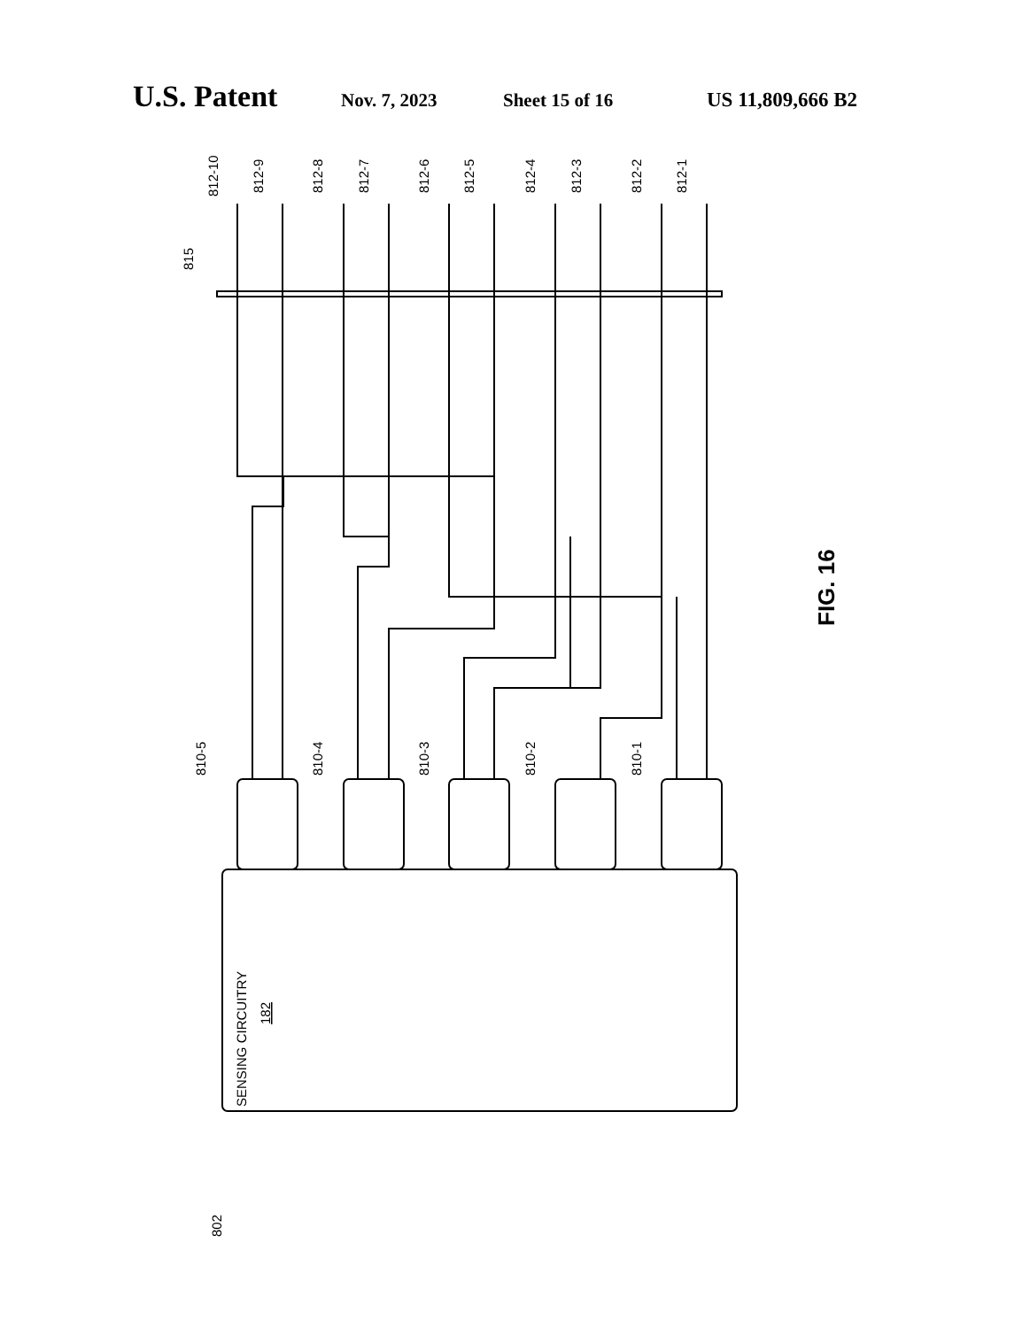U.S. Patent Nov. 7, 2023 Sheet 15 of 16 US 11,809,666 B2
812-10
812-9
812-8
812-7
812-6
812-5
812-4
812-3
812-2
812-1
815
810-5
810-4
810-3
810-2
810-1
SENSING CIRCUITRY
182
802
FIG. 16